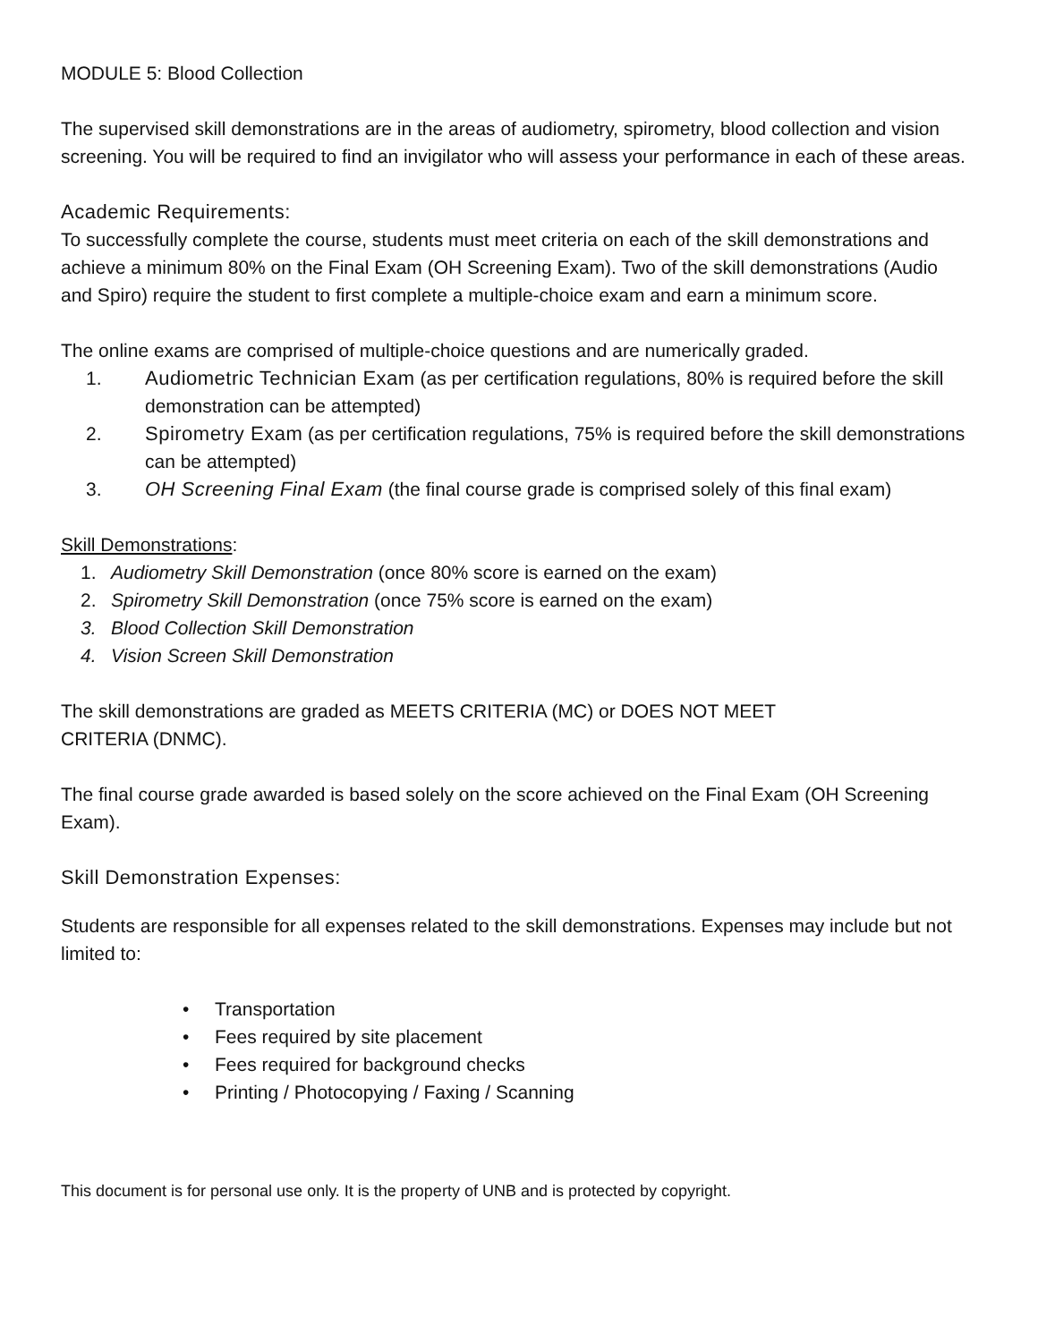MODULE 5: Blood Collection
The supervised skill demonstrations are in the areas of audiometry, spirometry, blood collection and vision screening. You will be required to find an invigilator who will assess your performance in each of these areas.
Academic Requirements:
To successfully complete the course, students must meet criteria on each of the skill demonstrations and achieve a minimum 80% on the Final Exam (OH Screening Exam). Two of the skill demonstrations (Audio and Spiro) require the student to first complete a multiple-choice exam and earn a minimum score.
The online exams are comprised of multiple-choice questions and are numerically graded.
1. Audiometric Technician Exam (as per certification regulations, 80% is required before the skill demonstration can be attempted)
2. Spirometry Exam (as per certification regulations, 75% is required before the skill demonstrations can be attempted)
3. OH Screening Final Exam (the final course grade is comprised solely of this final exam)
Skill Demonstrations:
1. Audiometry Skill Demonstration (once 80% score is earned on the exam)
2. Spirometry Skill Demonstration (once 75% score is earned on the exam)
3. Blood Collection Skill Demonstration
4. Vision Screen Skill Demonstration
The skill demonstrations are graded as MEETS CRITERIA (MC) or DOES NOT MEET
CRITERIA (DNMC).
The final course grade awarded is based solely on the score achieved on the Final Exam (OH Screening Exam).
Skill Demonstration Expenses:
Students are responsible for all expenses related to the skill demonstrations. Expenses may include but not limited to:
• Transportation
• Fees required by site placement
• Fees required for background checks
• Printing / Photocopying / Faxing / Scanning
This document is for personal use only. It is the property of UNB and is protected by copyright.